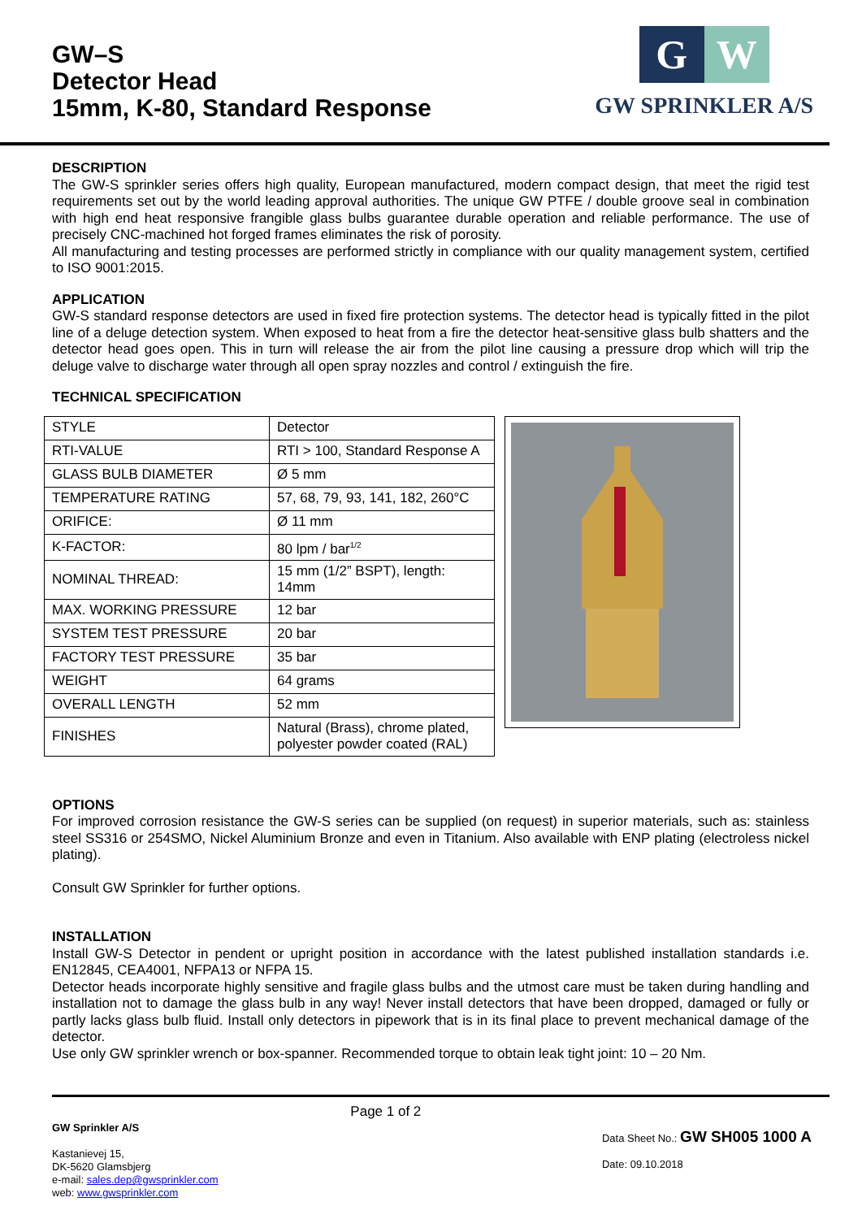GW–S
Detector Head
15mm, K-80, Standard Response
G W
GW SPRINKLER A/S
DESCRIPTION
The GW-S sprinkler series offers high quality, European manufactured, modern compact design, that meet the rigid test requirements set out by the world leading approval authorities. The unique GW PTFE / double groove seal in combination with high end heat responsive frangible glass bulbs guarantee durable operation and reliable performance. The use of precisely CNC-machined hot forged frames eliminates the risk of porosity.
All manufacturing and testing processes are performed strictly in compliance with our quality management system, certified to ISO 9001:2015.
APPLICATION
GW-S standard response detectors are used in fixed fire protection systems. The detector head is typically fitted in the pilot line of a deluge detection system. When exposed to heat from a fire the detector heat-sensitive glass bulb shatters and the detector head goes open. This in turn will release the air from the pilot line causing a pressure drop which will trip the deluge valve to discharge water through all open spray nozzles and control / extinguish the fire.
TECHNICAL SPECIFICATION
| STYLE | Detector |
| RTI-VALUE | RTI > 100, Standard Response A |
| GLASS BULB DIAMETER | Ø 5 mm |
| TEMPERATURE RATING | 57, 68, 79, 93, 141, 182, 260°C |
| ORIFICE: | Ø 11 mm |
| K-FACTOR: | 80 lpm / bar<sup>1/2</sup> |
| NOMINAL THREAD: | 15 mm (1/2” BSPT), length: 14mm |
| MAX. WORKING PRESSURE | 12 bar |
| SYSTEM TEST PRESSURE | 20 bar |
| FACTORY TEST PRESSURE | 35 bar |
| WEIGHT | 64 grams |
| OVERALL LENGTH | 52 mm |
| FINISHES | Natural (Brass), chrome plated, polyester powder coated (RAL) |
OPTIONS
For improved corrosion resistance the GW-S series can be supplied (on request) in superior materials, such as: stainless steel SS316 or 254SMO, Nickel Aluminium Bronze and even in Titanium. Also available with ENP plating (electroless nickel plating).
Consult GW Sprinkler for further options.
INSTALLATION
Install GW-S Detector in pendent or upright position in accordance with the latest published installation standards i.e. EN12845, CEA4001, NFPA13 or NFPA 15.
Detector heads incorporate highly sensitive and fragile glass bulbs and the utmost care must be taken during handling and installation not to damage the glass bulb in any way! Never install detectors that have been dropped, damaged or fully or partly lacks glass bulb fluid. Install only detectors in pipework that is in its final place to prevent mechanical damage of the detector.
Use only GW sprinkler wrench or box-spanner. Recommended torque to obtain leak tight joint: 10 – 20 Nm.
GW Sprinkler A/S
Kastanievej 15,
DK-5620 Glamsbjerg
e-mail: sales.dep@gwsprinkler.com
web: www.gwsprinkler.com
Page 1 of 2
Data Sheet No.: GW SH005 1000 A
Date: 09.10.2018